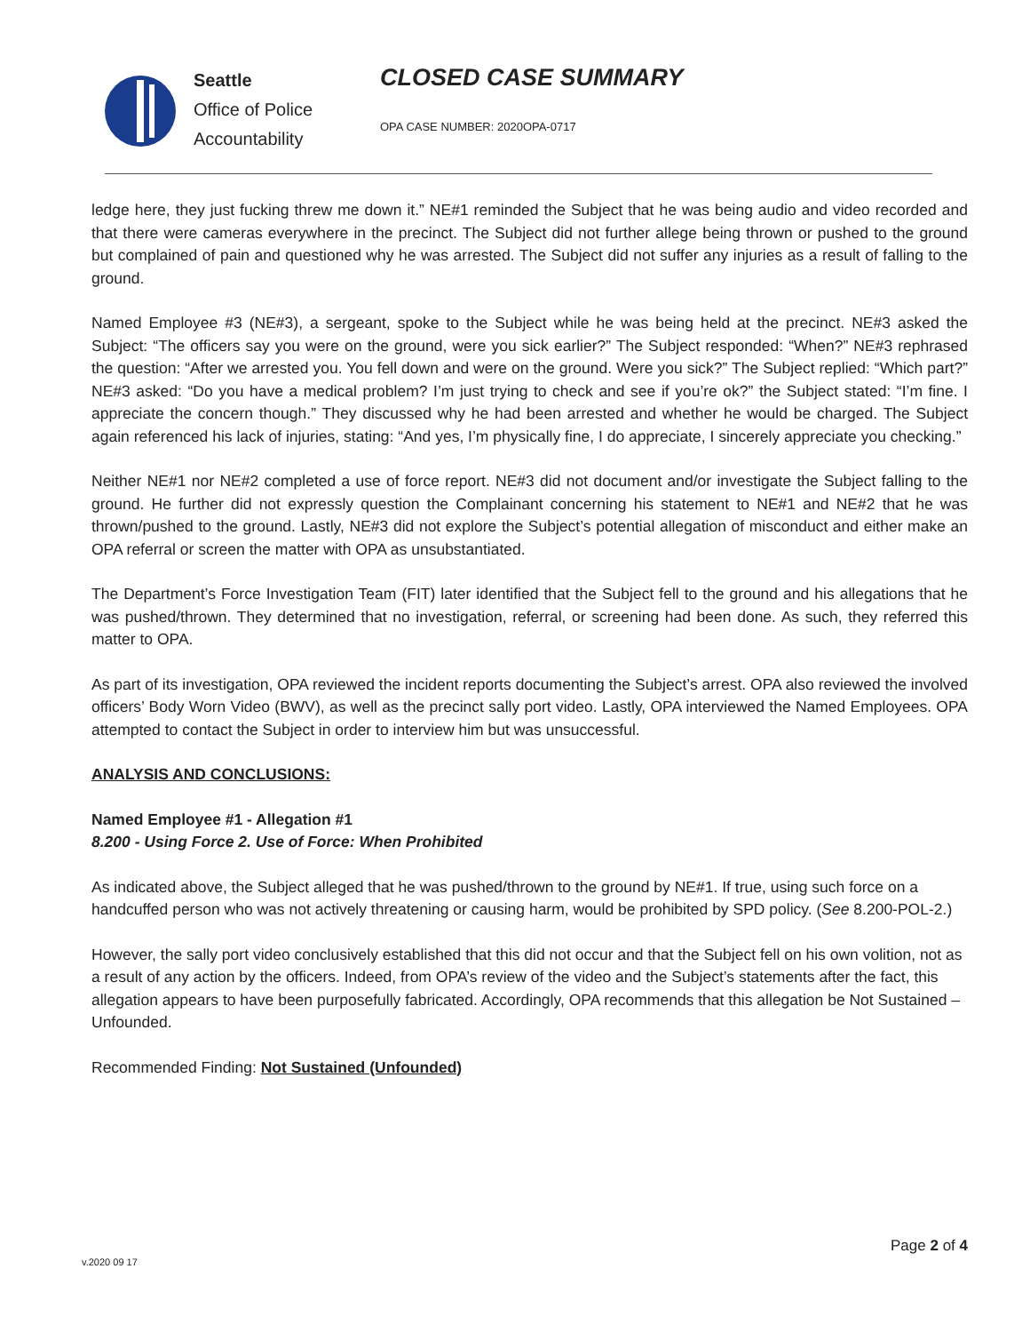Seattle
Office of Police
Accountability
CLOSED CASE SUMMARY
OPA CASE NUMBER: 2020OPA-0717
ledge here, they just fucking threw me down it.” NE#1 reminded the Subject that he was being audio and video recorded and that there were cameras everywhere in the precinct. The Subject did not further allege being thrown or pushed to the ground but complained of pain and questioned why he was arrested. The Subject did not suffer any injuries as a result of falling to the ground.
Named Employee #3 (NE#3), a sergeant, spoke to the Subject while he was being held at the precinct. NE#3 asked the Subject: “The officers say you were on the ground, were you sick earlier?” The Subject responded: “When?” NE#3 rephrased the question: “After we arrested you. You fell down and were on the ground. Were you sick?” The Subject replied: “Which part?” NE#3 asked: “Do you have a medical problem? I’m just trying to check and see if you’re ok?” the Subject stated: “I’m fine. I appreciate the concern though.” They discussed why he had been arrested and whether he would be charged. The Subject again referenced his lack of injuries, stating: “And yes, I’m physically fine, I do appreciate, I sincerely appreciate you checking.”
Neither NE#1 nor NE#2 completed a use of force report. NE#3 did not document and/or investigate the Subject falling to the ground. He further did not expressly question the Complainant concerning his statement to NE#1 and NE#2 that he was thrown/pushed to the ground. Lastly, NE#3 did not explore the Subject’s potential allegation of misconduct and either make an OPA referral or screen the matter with OPA as unsubstantiated.
The Department’s Force Investigation Team (FIT) later identified that the Subject fell to the ground and his allegations that he was pushed/thrown. They determined that no investigation, referral, or screening had been done. As such, they referred this matter to OPA.
As part of its investigation, OPA reviewed the incident reports documenting the Subject’s arrest. OPA also reviewed the involved officers’ Body Worn Video (BWV), as well as the precinct sally port video. Lastly, OPA interviewed the Named Employees. OPA attempted to contact the Subject in order to interview him but was unsuccessful.
ANALYSIS AND CONCLUSIONS:
Named Employee #1 - Allegation #1
8.200 - Using Force 2. Use of Force: When Prohibited
As indicated above, the Subject alleged that he was pushed/thrown to the ground by NE#1. If true, using such force on a handcuffed person who was not actively threatening or causing harm, would be prohibited by SPD policy. (See 8.200-POL-2.)
However, the sally port video conclusively established that this did not occur and that the Subject fell on his own volition, not as a result of any action by the officers. Indeed, from OPA’s review of the video and the Subject’s statements after the fact, this allegation appears to have been purposefully fabricated. Accordingly, OPA recommends that this allegation be Not Sustained – Unfounded.
Recommended Finding: Not Sustained (Unfounded)
Page 2 of 4
v.2020 09 17